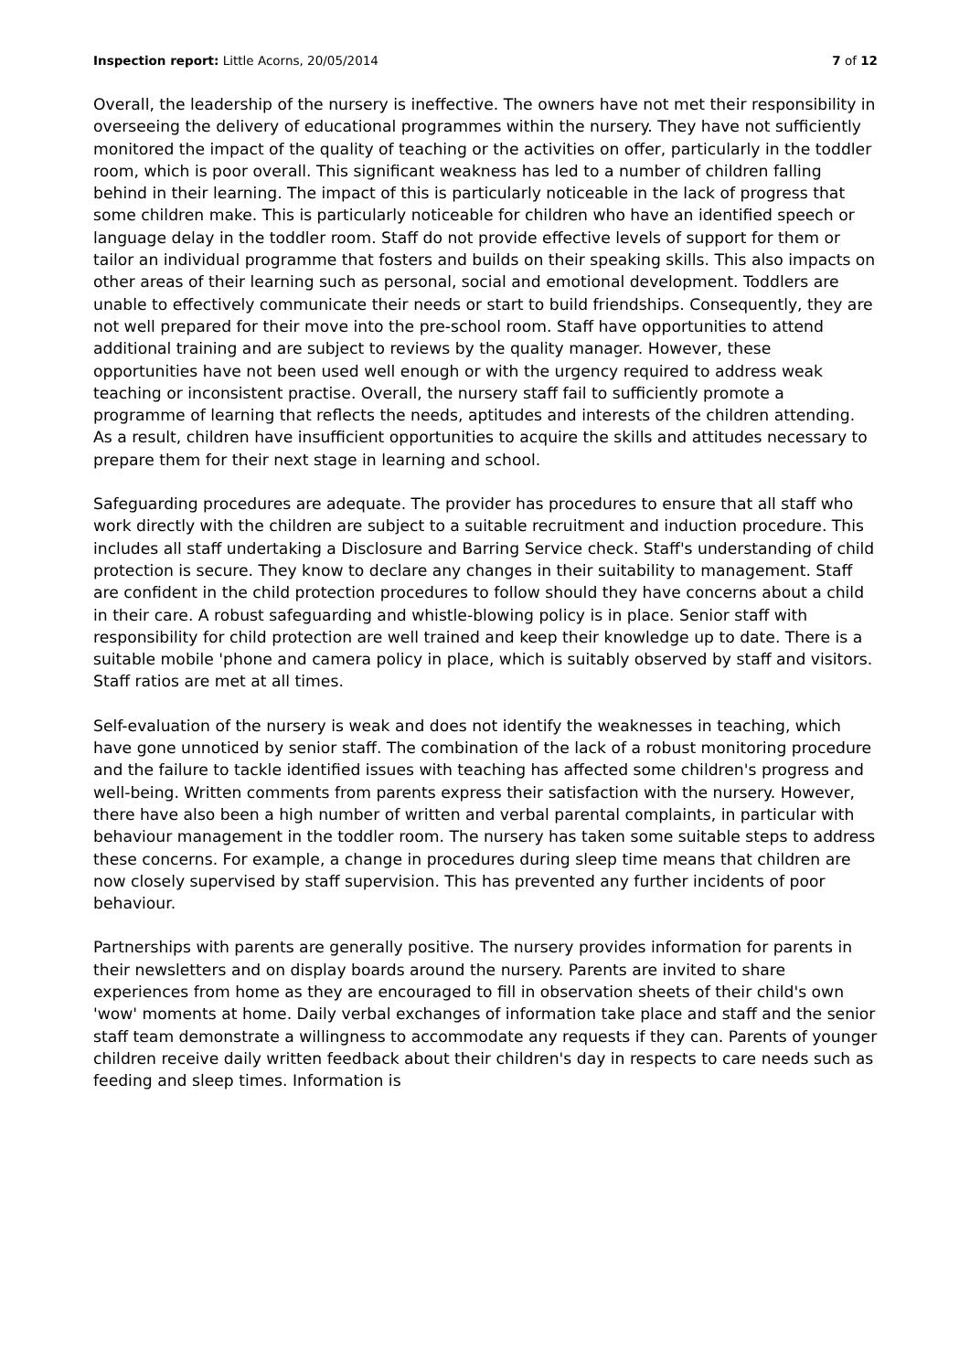Inspection report: Little Acorns, 20/05/2014 7 of 12
Overall, the leadership of the nursery is ineffective. The owners have not met their responsibility in overseeing the delivery of educational programmes within the nursery. They have not sufficiently monitored the impact of the quality of teaching or the activities on offer, particularly in the toddler room, which is poor overall. This significant weakness has led to a number of children falling behind in their learning. The impact of this is particularly noticeable in the lack of progress that some children make. This is particularly noticeable for children who have an identified speech or language delay in the toddler room. Staff do not provide effective levels of support for them or tailor an individual programme that fosters and builds on their speaking skills. This also impacts on other areas of their learning such as personal, social and emotional development. Toddlers are unable to effectively communicate their needs or start to build friendships. Consequently, they are not well prepared for their move into the pre-school room. Staff have opportunities to attend additional training and are subject to reviews by the quality manager. However, these opportunities have not been used well enough or with the urgency required to address weak teaching or inconsistent practise. Overall, the nursery staff fail to sufficiently promote a programme of learning that reflects the needs, aptitudes and interests of the children attending. As a result, children have insufficient opportunities to acquire the skills and attitudes necessary to prepare them for their next stage in learning and school.
Safeguarding procedures are adequate. The provider has procedures to ensure that all staff who work directly with the children are subject to a suitable recruitment and induction procedure. This includes all staff undertaking a Disclosure and Barring Service check. Staff's understanding of child protection is secure. They know to declare any changes in their suitability to management. Staff are confident in the child protection procedures to follow should they have concerns about a child in their care. A robust safeguarding and whistle-blowing policy is in place. Senior staff with responsibility for child protection are well trained and keep their knowledge up to date. There is a suitable mobile 'phone and camera policy in place, which is suitably observed by staff and visitors. Staff ratios are met at all times.
Self-evaluation of the nursery is weak and does not identify the weaknesses in teaching, which have gone unnoticed by senior staff. The combination of the lack of a robust monitoring procedure and the failure to tackle identified issues with teaching has affected some children's progress and well-being. Written comments from parents express their satisfaction with the nursery. However, there have also been a high number of written and verbal parental complaints, in particular with behaviour management in the toddler room. The nursery has taken some suitable steps to address these concerns. For example, a change in procedures during sleep time means that children are now closely supervised by staff supervision. This has prevented any further incidents of poor behaviour.
Partnerships with parents are generally positive. The nursery provides information for parents in their newsletters and on display boards around the nursery. Parents are invited to share experiences from home as they are encouraged to fill in observation sheets of their child's own 'wow' moments at home. Daily verbal exchanges of information take place and staff and the senior staff team demonstrate a willingness to accommodate any requests if they can. Parents of younger children receive daily written feedback about their children's day in respects to care needs such as feeding and sleep times. Information is